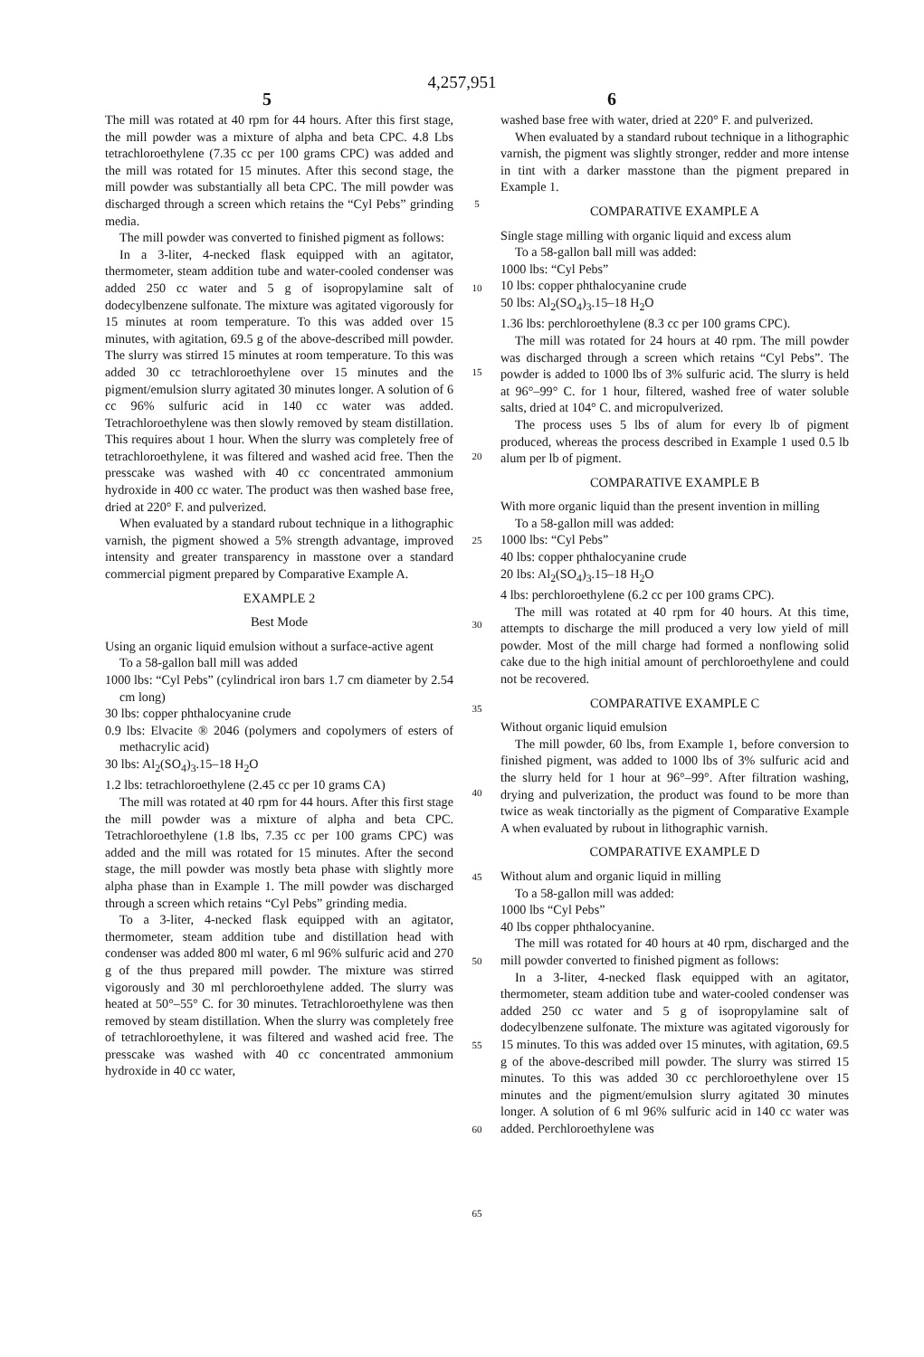4,257,951
5 6
The mill was rotated at 40 rpm for 44 hours. After this first stage, the mill powder was a mixture of alpha and beta CPC. 4.8 Lbs tetrachloroethylene (7.35 cc per 100 grams CPC) was added and the mill was rotated for 15 minutes. After this second stage, the mill powder was substantially all beta CPC. The mill powder was discharged through a screen which retains the “Cyl Pebs” grinding media.
The mill powder was converted to finished pigment as follows:
In a 3-liter, 4-necked flask equipped with an agitator, thermometer, steam addition tube and water-cooled condenser was added 250 cc water and 5 g of isopropylamine salt of dodecylbenzene sulfonate. The mixture was agitated vigorously for 15 minutes at room temperature. To this was added over 15 minutes, with agitation, 69.5 g of the above-described mill powder. The slurry was stirred 15 minutes at room temperature. To this was added 30 cc tetrachloroethylene over 15 minutes and the pigment/emulsion slurry agitated 30 minutes longer. A solution of 6 cc 96% sulfuric acid in 140 cc water was added. Tetrachloroethylene was then slowly removed by steam distillation. This requires about 1 hour. When the slurry was completely free of tetrachloroethylene, it was filtered and washed acid free. Then the presscake was washed with 40 cc concentrated ammonium hydroxide in 400 cc water. The product was then washed base free, dried at 220° F. and pulverized.
When evaluated by a standard rubout technique in a lithographic varnish, the pigment showed a 5% strength advantage, improved intensity and greater transparency in masstone over a standard commercial pigment prepared by Comparative Example A.
EXAMPLE 2
Best Mode
Using an organic liquid emulsion without a surface-active agent
To a 58-gallon ball mill was added
1000 lbs: “Cyl Pebs” (cylindrical iron bars 1.7 cm diameter by 2.54 cm long)
30 lbs: copper phthalocyanine crude
0.9 lbs: Elvacite ® 2046 (polymers and copolymers of esters of methacrylic acid)
30 lbs: Al<sub>2</sub>(SO<sub>4</sub>)<sub>3</sub>.15–18 H<sub>2</sub>O
1.2 lbs: tetrachloroethylene (2.45 cc per 10 grams CA)
The mill was rotated at 40 rpm for 44 hours. After this first stage the mill powder was a mixture of alpha and beta CPC. Tetrachloroethylene (1.8 lbs, 7.35 cc per 100 grams CPC) was added and the mill was rotated for 15 minutes. After the second stage, the mill powder was mostly beta phase with slightly more alpha phase than in Example 1. The mill powder was discharged through a screen which retains “Cyl Pebs” grinding media.
To a 3-liter, 4-necked flask equipped with an agitator, thermometer, steam addition tube and distillation head with condenser was added 800 ml water, 6 ml 96% sulfuric acid and 270 g of the thus prepared mill powder. The mixture was stirred vigorously and 30 ml perchloroethylene added. The slurry was heated at 50°–55° C. for 30 minutes. Tetrachloroethylene was then removed by steam distillation. When the slurry was completely free of tetrachloroethylene, it was filtered and washed acid free. The presscake was washed with 40 cc concentrated ammonium hydroxide in 40 cc water,
5
10
15
20
25
30
35
40
45
50
55
60
65
washed base free with water, dried at 220° F. and pulverized.
When evaluated by a standard rubout technique in a lithographic varnish, the pigment was slightly stronger, redder and more intense in tint with a darker masstone than the pigment prepared in Example 1.
COMPARATIVE EXAMPLE A
Single stage milling with organic liquid and excess alum
To a 58-gallon ball mill was added:
1000 lbs: “Cyl Pebs”
10 lbs: copper phthalocyanine crude
50 lbs: Al<sub>2</sub>(SO<sub>4</sub>)<sub>3</sub>.15–18 H<sub>2</sub>O
1.36 lbs: perchloroethylene (8.3 cc per 100 grams CPC).
The mill was rotated for 24 hours at 40 rpm. The mill powder was discharged through a screen which retains “Cyl Pebs”. The powder is added to 1000 lbs of 3% sulfuric acid. The slurry is held at 96°–99° C. for 1 hour, filtered, washed free of water soluble salts, dried at 104° C. and micropulverized.
The process uses 5 lbs of alum for every lb of pigment produced, whereas the process described in Example 1 used 0.5 lb alum per lb of pigment.
COMPARATIVE EXAMPLE B
With more organic liquid than the present invention in milling
To a 58-gallon mill was added:
1000 lbs: “Cyl Pebs”
40 lbs: copper phthalocyanine crude
20 lbs: Al<sub>2</sub>(SO<sub>4</sub>)<sub>3</sub>.15–18 H<sub>2</sub>O
4 lbs: perchloroethylene (6.2 cc per 100 grams CPC).
The mill was rotated at 40 rpm for 40 hours. At this time, attempts to discharge the mill produced a very low yield of mill powder. Most of the mill charge had formed a nonflowing solid cake due to the high initial amount of perchloroethylene and could not be recovered.
COMPARATIVE EXAMPLE C
Without organic liquid emulsion
The mill powder, 60 lbs, from Example 1, before conversion to finished pigment, was added to 1000 lbs of 3% sulfuric acid and the slurry held for 1 hour at 96°–99°. After filtration washing, drying and pulverization, the product was found to be more than twice as weak tinctorially as the pigment of Comparative Example A when evaluated by rubout in lithographic varnish.
COMPARATIVE EXAMPLE D
Without alum and organic liquid in milling
To a 58-gallon mill was added:
1000 lbs “Cyl Pebs”
40 lbs copper phthalocyanine.
The mill was rotated for 40 hours at 40 rpm, discharged and the mill powder converted to finished pigment as follows:
In a 3-liter, 4-necked flask equipped with an agitator, thermometer, steam addition tube and water-cooled condenser was added 250 cc water and 5 g of isopropylamine salt of dodecylbenzene sulfonate. The mixture was agitated vigorously for 15 minutes. To this was added over 15 minutes, with agitation, 69.5 g of the above-described mill powder. The slurry was stirred 15 minutes. To this was added 30 cc perchloroethylene over 15 minutes and the pigment/emulsion slurry agitated 30 minutes longer. A solution of 6 ml 96% sulfuric acid in 140 cc water was added. Perchloroethylene was